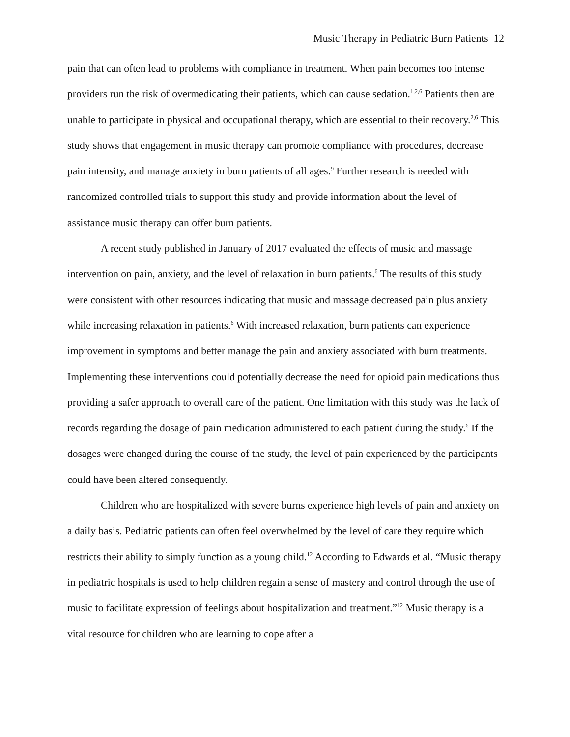Music Therapy in Pediatric Burn Patients 12
pain that can often lead to problems with compliance in treatment. When pain becomes too intense providers run the risk of overmedicating their patients, which can cause sedation.<sup>1,2,6</sup> Patients then are unable to participate in physical and occupational therapy, which are essential to their recovery.<sup>2,6</sup> This study shows that engagement in music therapy can promote compliance with procedures, decrease pain intensity, and manage anxiety in burn patients of all ages.<sup>9</sup> Further research is needed with randomized controlled trials to support this study and provide information about the level of assistance music therapy can offer burn patients.
A recent study published in January of 2017 evaluated the effects of music and massage intervention on pain, anxiety, and the level of relaxation in burn patients.<sup>6</sup> The results of this study were consistent with other resources indicating that music and massage decreased pain plus anxiety while increasing relaxation in patients.<sup>6</sup> With increased relaxation, burn patients can experience improvement in symptoms and better manage the pain and anxiety associated with burn treatments. Implementing these interventions could potentially decrease the need for opioid pain medications thus providing a safer approach to overall care of the patient. One limitation with this study was the lack of records regarding the dosage of pain medication administered to each patient during the study.<sup>6</sup> If the dosages were changed during the course of the study, the level of pain experienced by the participants could have been altered consequently.
Children who are hospitalized with severe burns experience high levels of pain and anxiety on a daily basis. Pediatric patients can often feel overwhelmed by the level of care they require which restricts their ability to simply function as a young child.<sup>12</sup> According to Edwards et al. “Music therapy in pediatric hospitals is used to help children regain a sense of mastery and control through the use of music to facilitate expression of feelings about hospitalization and treatment.”<sup>12</sup> Music therapy is a vital resource for children who are learning to cope after a